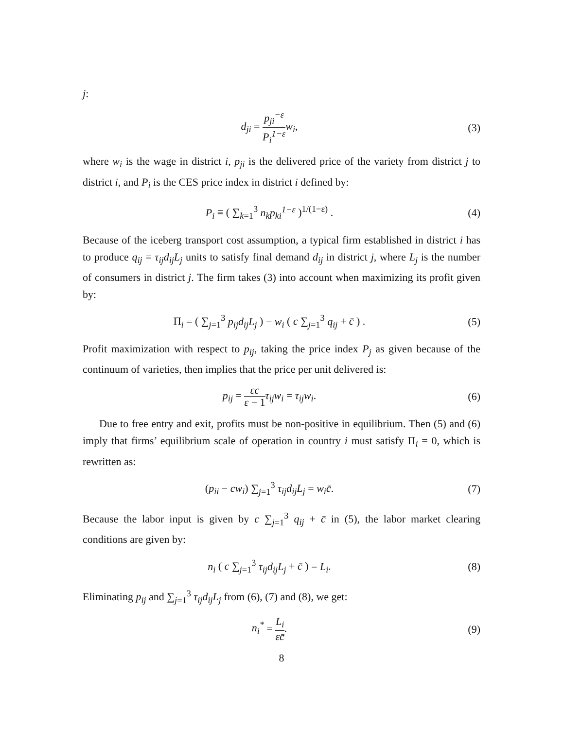j:
d<sub>ji</sub> = p<sub>ji</sub><sup>−ε</sup> P<sub>i</sub><sup>1−ε</sup> w<sub>i</sub>, (3)
where w<sub>i</sub> is the wage in district i, p<sub>ji</sub> is the delivered price of the variety from district j to district i, and P<sub>i</sub> is the CES price index in district i defined by:
P<sub>i</sub> ≡ ( ∑<sub>k=1</sub><sup>3</sup> n<sub>k</sub>p<sub>ki</sub><sup>1−ε</sup> )<sup>1/(1−ε)</sup> .
(4)
Because of the iceberg transport cost assumption, a typical firm established in district i has to produce q<sub>ij</sub> = τ<sub>ij</sub>d<sub>ij</sub>L<sub>j</sub> units to satisfy final demand d<sub>ij</sub> in district j, where L<sub>j</sub> is the number of consumers in district j. The firm takes (3) into account when maximizing its profit given by:
Π<sub>i</sub> = ( ∑<sub>j=1</sub><sup>3</sup> p<sub>ij</sub>d<sub>ij</sub>L<sub>j</sub> ) − w<sub>i</sub> ( c ∑<sub>j=1</sub><sup>3</sup> q<sub>ij</sub> + c̄ ) .
(5)
Profit maximization with respect to p<sub>ij</sub>, taking the price index P<sub>j</sub> as given because of the continuum of varieties, then implies that the price per unit delivered is:
p<sub>ij</sub> = εc ε − 1 τ<sub>ij</sub>w<sub>i</sub> = τ<sub>ij</sub>w<sub>i</sub>. (6)
Due to free entry and exit, profits must be non-positive in equilibrium. Then (5) and (6) imply that firms’ equilibrium scale of operation in country i must satisfy Π<sub>i</sub> = 0, which is rewritten as:
(p<sub>ii</sub> − cw<sub>i</sub>) ∑<sub>j=1</sub><sup>3</sup> τ<sub>ij</sub>d<sub>ij</sub>L<sub>j</sub> = w<sub>i</sub>c̄.
(7)
Because the labor input is given by c ∑<sub>j=1</sub><sup>3</sup> q<sub>ij</sub> + c̄ in (5), the labor market clearing conditions are given by:
n<sub>i</sub> ( c ∑<sub>j=1</sub><sup>3</sup> τ<sub>ij</sub>d<sub>ij</sub>L<sub>j</sub> + c̄ ) = L<sub>i</sub>.
(8)
Eliminating p<sub>ij</sub> and ∑<sub>j=1</sub><sup>3</sup> τ<sub>ij</sub>d<sub>ij</sub>L<sub>j</sub> from (6), (7) and (8), we get:
n<sub>i</sub><sup>*</sup> = L<sub>i</sub> εc̄. (9)
8